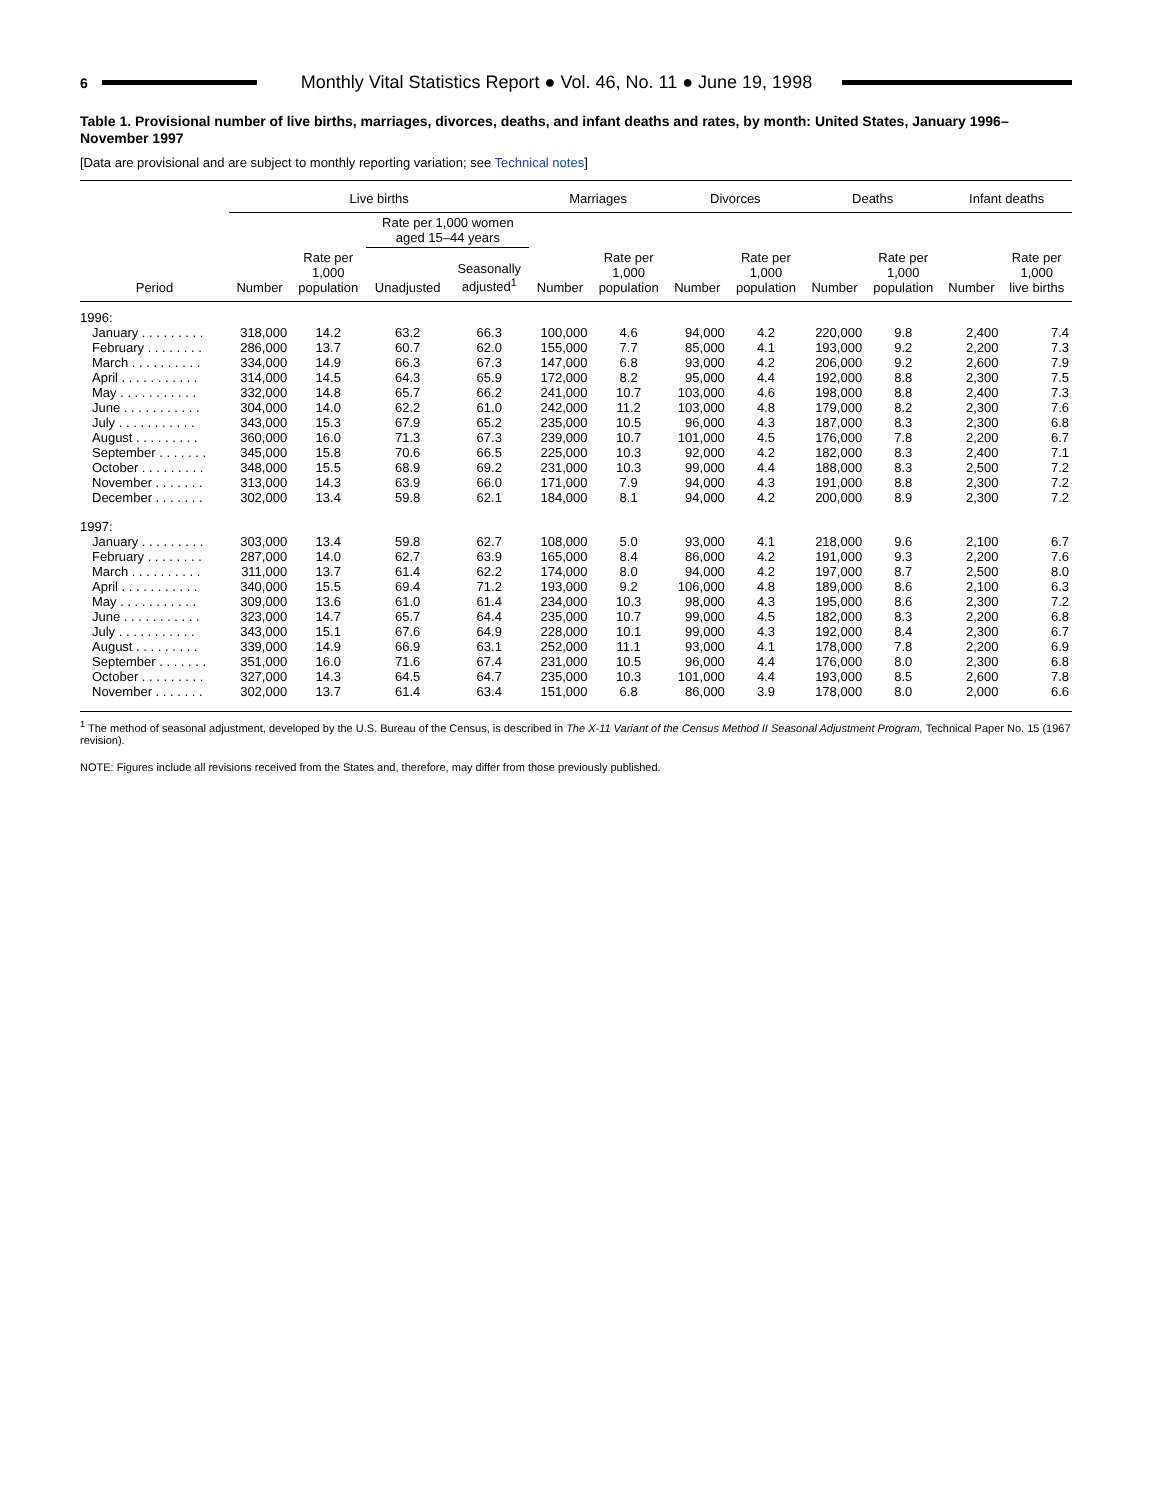6
Monthly Vital Statistics Report ● Vol. 46, No. 11 ● June 19, 1998
Table 1. Provisional number of live births, marriages, divorces, deaths, and infant deaths and rates, by month: United States, January 1996–November 1997
[Data are provisional and are subject to monthly reporting variation; see Technical notes]
| | Live births | | | | Marriages | | Divorces | | Deaths | | Infant deaths | |
| --- | --- | --- | --- | --- | --- | --- | --- | --- | --- | --- | --- | --- |
| | | | Rate per 1,000 women aged 15–44 years | | | | | | | | | |
| Period | Number | Rate per 1,000 population | Unadjusted | Seasonally adjusted<sup>1</sup> | Number | Rate per 1,000 population | Number | Rate per 1,000 population | Number | Rate per 1,000 population | Number | Rate per 1,000 live births |
| 1996: | | | | | | | | | | | | |
| January . . . . . . . . . | 318,000 | 14.2 | 63.2 | 66.3 | 100,000 | 4.6 | 94,000 | 4.2 | 220,000 | 9.8 | 2,400 | 7.4 |
| February . . . . . . . . | 286,000 | 13.7 | 60.7 | 62.0 | 155,000 | 7.7 | 85,000 | 4.1 | 193,000 | 9.2 | 2,200 | 7.3 |
| March . . . . . . . . . . | 334,000 | 14.9 | 66.3 | 67.3 | 147,000 | 6.8 | 93,000 | 4.2 | 206,000 | 9.2 | 2,600 | 7.9 |
| April . . . . . . . . . . . | 314,000 | 14.5 | 64.3 | 65.9 | 172,000 | 8.2 | 95,000 | 4.4 | 192,000 | 8.8 | 2,300 | 7.5 |
| May . . . . . . . . . . . | 332,000 | 14.8 | 65.7 | 66.2 | 241,000 | 10.7 | 103,000 | 4.6 | 198,000 | 8.8 | 2,400 | 7.3 |
| June . . . . . . . . . . . | 304,000 | 14.0 | 62.2 | 61.0 | 242,000 | 11.2 | 103,000 | 4.8 | 179,000 | 8.2 | 2,300 | 7.6 |
| July . . . . . . . . . . . | 343,000 | 15.3 | 67.9 | 65.2 | 235,000 | 10.5 | 96,000 | 4.3 | 187,000 | 8.3 | 2,300 | 6.8 |
| August . . . . . . . . . | 360,000 | 16.0 | 71.3 | 67.3 | 239,000 | 10.7 | 101,000 | 4.5 | 176,000 | 7.8 | 2,200 | 6.7 |
| September . . . . . . . | 345,000 | 15.8 | 70.6 | 66.5 | 225,000 | 10.3 | 92,000 | 4.2 | 182,000 | 8.3 | 2,400 | 7.1 |
| October . . . . . . . . . | 348,000 | 15.5 | 68.9 | 69.2 | 231,000 | 10.3 | 99,000 | 4.4 | 188,000 | 8.3 | 2,500 | 7.2 |
| November . . . . . . . | 313,000 | 14.3 | 63.9 | 66.0 | 171,000 | 7.9 | 94,000 | 4.3 | 191,000 | 8.8 | 2,300 | 7.2 |
| December . . . . . . . | 302,000 | 13.4 | 59.8 | 62.1 | 184,000 | 8.1 | 94,000 | 4.2 | 200,000 | 8.9 | 2,300 | 7.2 |
| 1997: | | | | | | | | | | | | |
| January . . . . . . . . . | 303,000 | 13.4 | 59.8 | 62.7 | 108,000 | 5.0 | 93,000 | 4.1 | 218,000 | 9.6 | 2,100 | 6.7 |
| February . . . . . . . . | 287,000 | 14.0 | 62.7 | 63.9 | 165,000 | 8.4 | 86,000 | 4.2 | 191,000 | 9.3 | 2,200 | 7.6 |
| March . . . . . . . . . . | 311,000 | 13.7 | 61.4 | 62.2 | 174,000 | 8.0 | 94,000 | 4.2 | 197,000 | 8.7 | 2,500 | 8.0 |
| April . . . . . . . . . . . | 340,000 | 15.5 | 69.4 | 71.2 | 193,000 | 9.2 | 106,000 | 4.8 | 189,000 | 8.6 | 2,100 | 6.3 |
| May . . . . . . . . . . . | 309,000 | 13.6 | 61.0 | 61.4 | 234,000 | 10.3 | 98,000 | 4.3 | 195,000 | 8.6 | 2,300 | 7.2 |
| June . . . . . . . . . . . | 323,000 | 14.7 | 65.7 | 64.4 | 235,000 | 10.7 | 99,000 | 4.5 | 182,000 | 8.3 | 2,200 | 6.8 |
| July . . . . . . . . . . . | 343,000 | 15.1 | 67.6 | 64.9 | 228,000 | 10.1 | 99,000 | 4.3 | 192,000 | 8.4 | 2,300 | 6.7 |
| August . . . . . . . . . | 339,000 | 14.9 | 66.9 | 63.1 | 252,000 | 11.1 | 93,000 | 4.1 | 178,000 | 7.8 | 2,200 | 6.9 |
| September . . . . . . . | 351,000 | 16.0 | 71.6 | 67.4 | 231,000 | 10.5 | 96,000 | 4.4 | 176,000 | 8.0 | 2,300 | 6.8 |
| October . . . . . . . . . | 327,000 | 14.3 | 64.5 | 64.7 | 235,000 | 10.3 | 101,000 | 4.4 | 193,000 | 8.5 | 2,600 | 7.8 |
| November . . . . . . . | 302,000 | 13.7 | 61.4 | 63.4 | 151,000 | 6.8 | 86,000 | 3.9 | 178,000 | 8.0 | 2,000 | 6.6 |
<sup>1</sup> The method of seasonal adjustment, developed by the U.S. Bureau of the Census, is described in The X-11 Variant of the Census Method II Seasonal Adjustment Program, Technical Paper No. 15 (1967 revision).
NOTE: Figures include all revisions received from the States and, therefore, may differ from those previously published.